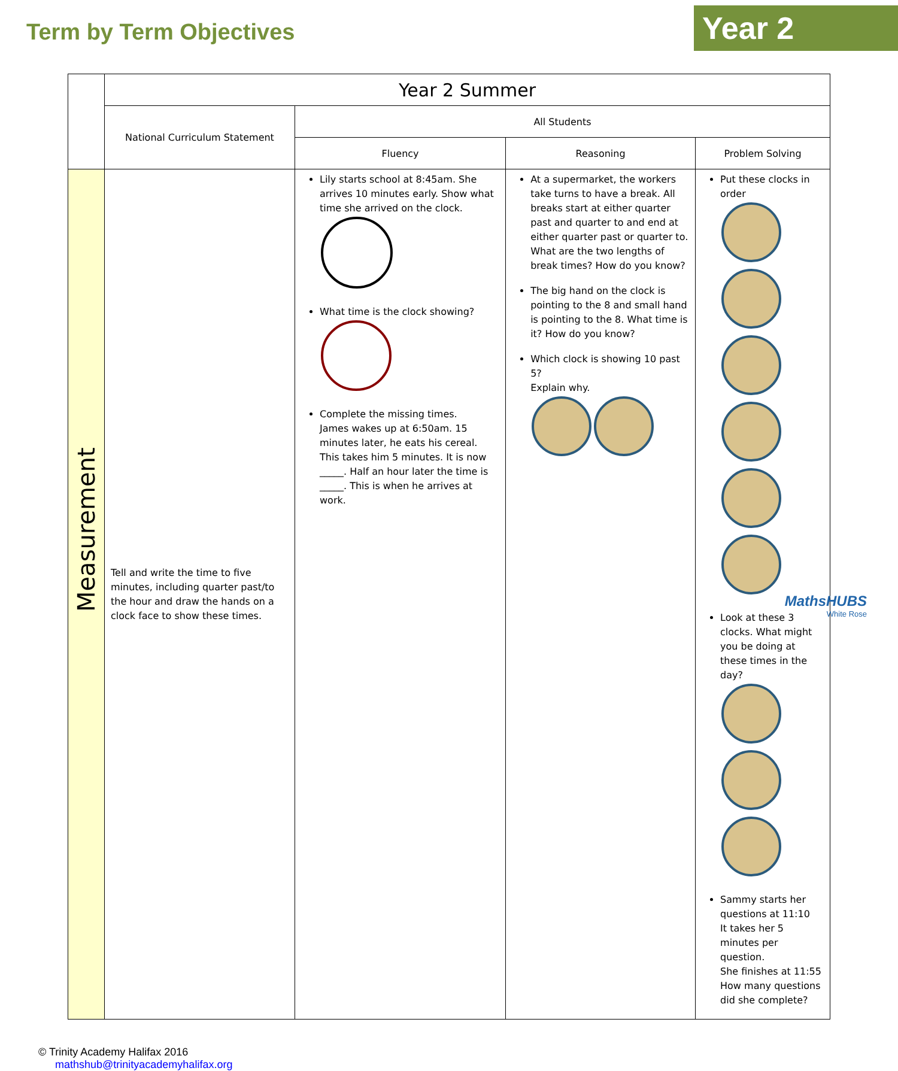Term by Term Objectives
Year 2
| | Year 2 Summer | | | |
| | National Curriculum Statement | All Students | | |
| | | Fluency | Reasoning | Problem Solving |
| Measurement | Tell and write the time to five minutes, including quarter past/to the hour and draw the hands on a clock face to show these times. | Lily starts school at 8:45am. She arrives 10 minutes early. Show what time she arrived on the clock. What time is the clock showing? Complete the missing times. James wakes up at 6:50am. 15 minutes later, he eats his cereal. This takes him 5 minutes. It is now _____. Half an hour later the time is _____. This is when he arrives at work. | At a supermarket, the workers take turns to have a break. All breaks start at either quarter past and quarter to and end at either quarter past or quarter to. What are the two lengths of break times? How do you know? The big hand on the clock is pointing to the 8 and small hand is pointing to the 8. What time is it? How do you know? Which clock is showing 10 past 5? Explain why. | Put these clocks in order Look at these 3 clocks. What might you be doing at these times in the day? Sammy starts her questions at 11:10 It takes her 5 minutes per question. She finishes at 11:55 How many questions did she complete? |
© Trinity Academy Halifax 2016
mathshub@trinityacademyhalifax.org
MathsHUBS
White Rose